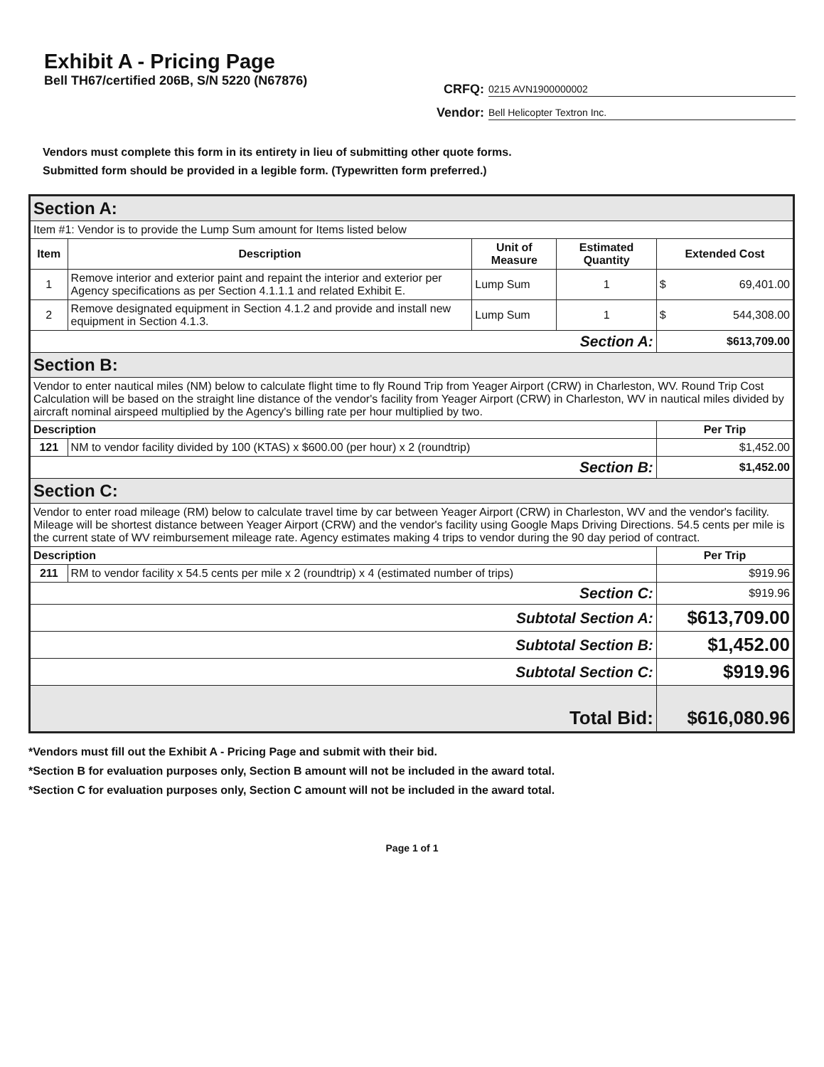Exhibit A - Pricing Page
Bell TH67/certified 206B, S/N 5220 (N67876)
CRFQ: 0215 AVN1900000002
Vendor: Bell Helicopter Textron Inc.
Vendors must complete this form in its entirety in lieu of submitting other quote forms.
Submitted form should be provided in a legible form. (Typewritten form preferred.)
| Section A: | | | | | |
| Item #1: Vendor is to provide the Lump Sum amount for Items listed below | | | | | |
| Item | Description | Unit of Measure | Estimated Quantity | Extended Cost | |
| 1 | Remove interior and exterior paint and repaint the interior and exterior per Agency specifications as per Section 4.1.1.1 and related Exhibit E. | Lump Sum | 1 | $ | 69,401.00 |
| 2 | Remove designated equipment in Section 4.1.2 and provide and install new equipment in Section 4.1.3. | Lump Sum | 1 | $ | 544,308.00 |
| Section A: | | | | $613,709.00 | |
| Section B: | | | | | |
| Vendor to enter nautical miles (NM) below to calculate flight time to fly Round Trip from Yeager Airport (CRW) in Charleston, WV. Round Trip Cost Calculation will be based on the straight line distance of the vendor's facility from Yeager Airport (CRW) in Charleston, WV in nautical miles divided by aircraft nominal airspeed multiplied by the Agency's billing rate per hour multiplied by two. | | | | | |
| Description | | | | Per Trip | |
| 121 | NM to vendor facility divided by 100 (KTAS) x $600.00 (per hour) x 2 (roundtrip) | | | $1,452.00 | |
| Section B: | | | | $1,452.00 | |
| Section C: | | | | | |
| Vendor to enter road mileage (RM) below to calculate travel time by car between Yeager Airport (CRW) in Charleston, WV and the vendor's facility. Mileage will be shortest distance between Yeager Airport (CRW) and the vendor's facility using Google Maps Driving Directions. 54.5 cents per mile is the current state of WV reimbursement mileage rate. Agency estimates making 4 trips to vendor during the 90 day period of contract. | | | | | |
| Description | | | | Per Trip | |
| 211 | RM to vendor facility x 54.5 cents per mile x 2 (roundtrip) x 4 (estimated number of trips) | | | $919.96 | |
| Section C: | | | | $919.96 | |
| Subtotal Section A: | | | | $613,709.00 | |
| Subtotal Section B: | | | | $1,452.00 | |
| Subtotal Section C: | | | | $919.96 | |
| Total Bid: | | | | $616,080.96 | |
*Vendors must fill out the Exhibit A - Pricing Page and submit with their bid.
*Section B for evaluation purposes only, Section B amount will not be included in the award total.
*Section C for evaluation purposes only, Section C amount will not be included in the award total.
Page 1 of 1